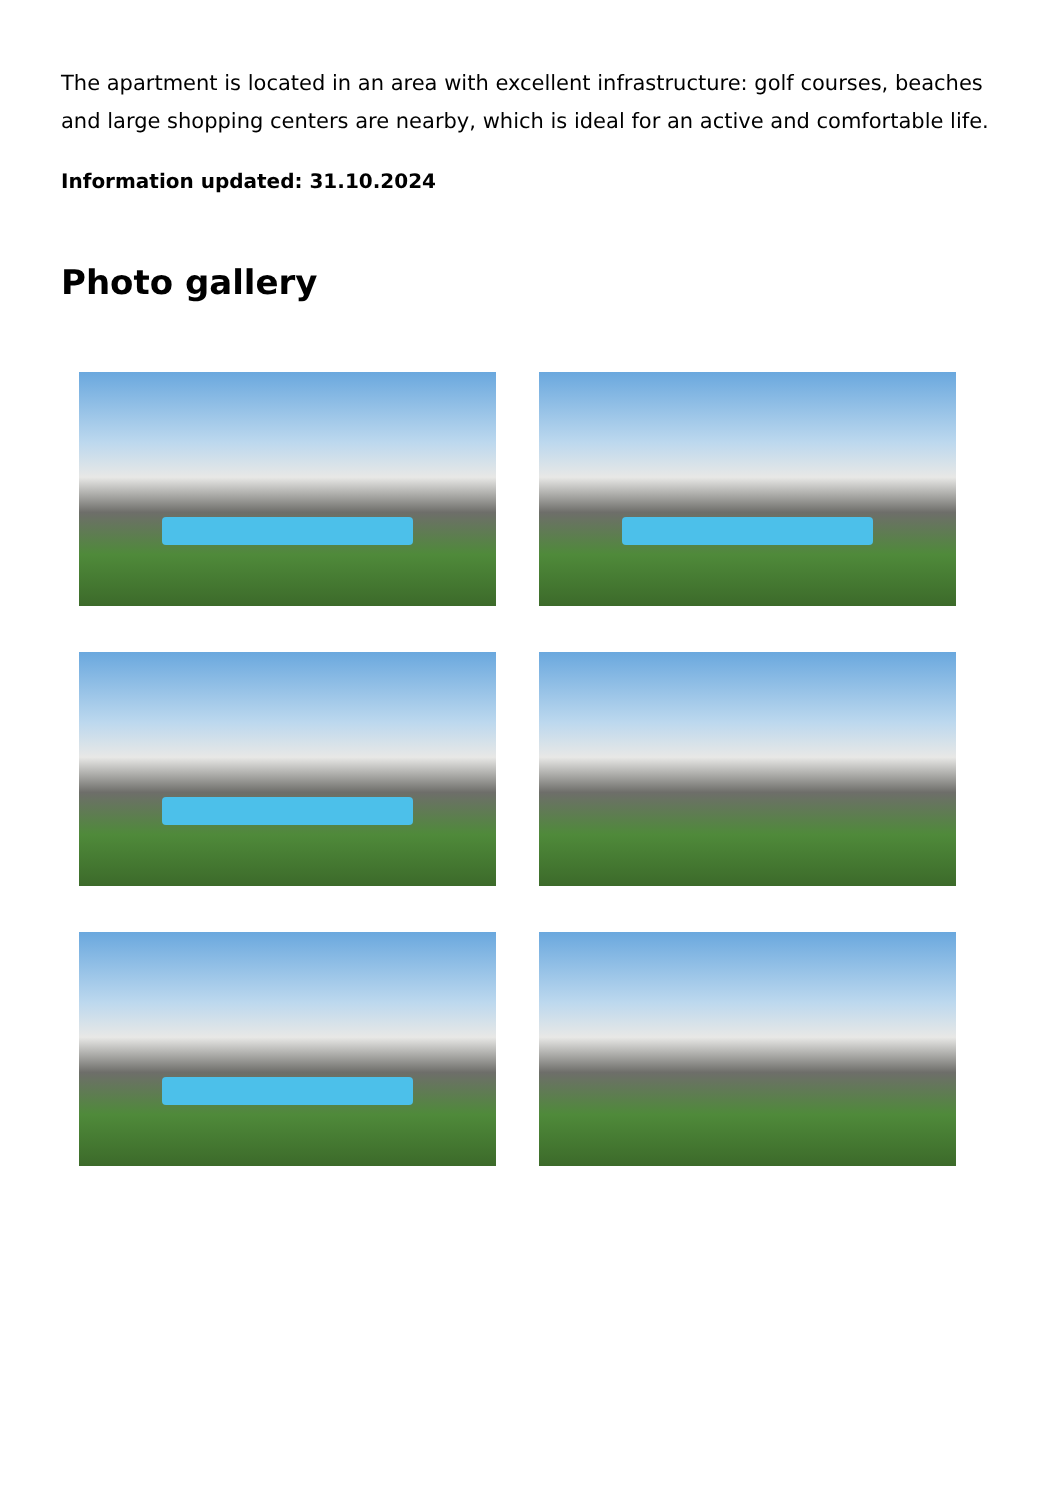The apartment is located in an area with excellent infrastructure: golf courses, beaches and large shopping centers are nearby, which is ideal for an active and comfortable life.
Information updated: 31.10.2024
Photo gallery